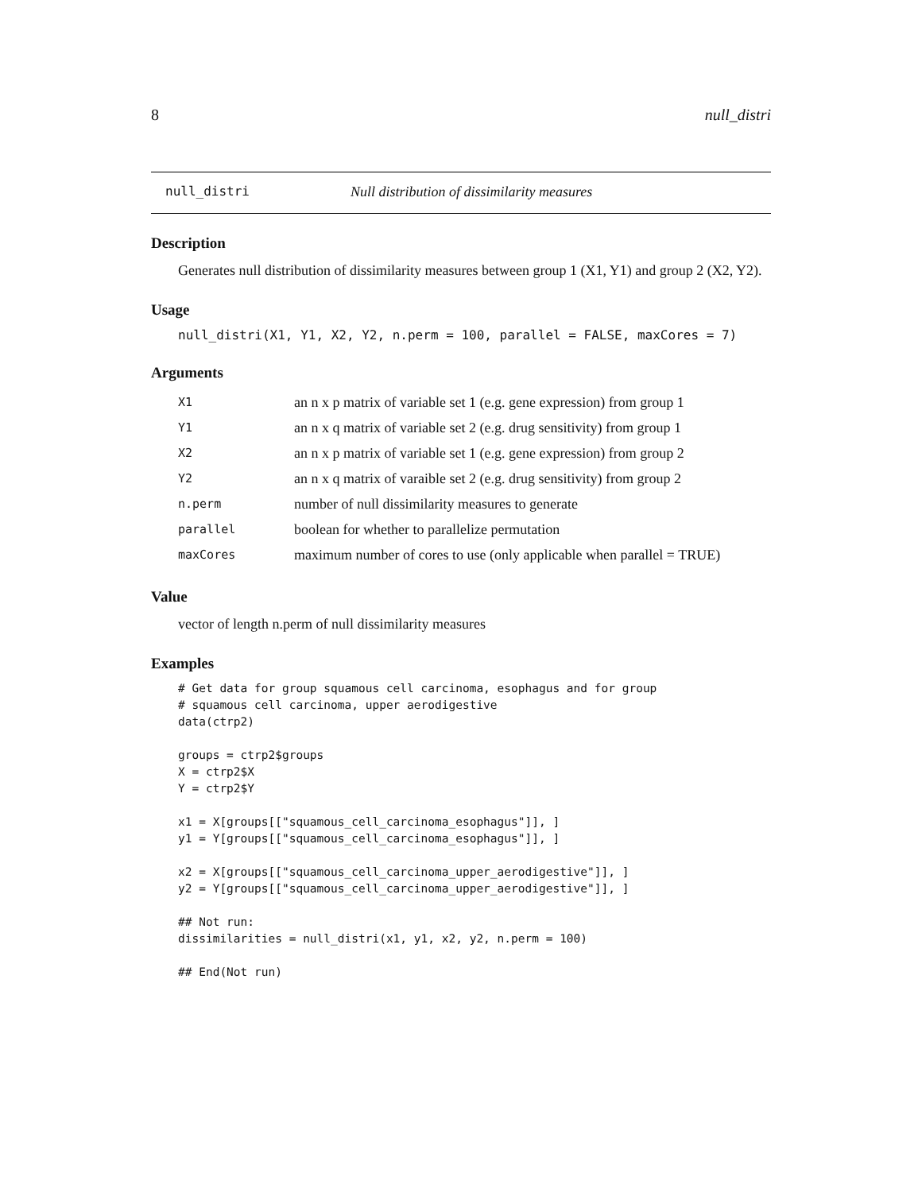8 null_distri
null_distri Null distribution of dissimilarity measures
Description
Generates null distribution of dissimilarity measures between group 1 (X1, Y1) and group 2 (X2, Y2).
Usage
null_distri(X1, Y1, X2, Y2, n.perm = 100, parallel = FALSE, maxCores = 7)
Arguments
| X1 | an n x p matrix of variable set 1 (e.g. gene expression) from group 1 |
| Y1 | an n x q matrix of variable set 2 (e.g. drug sensitivity) from group 1 |
| X2 | an n x p matrix of variable set 1 (e.g. gene expression) from group 2 |
| Y2 | an n x q matrix of varaible set 2 (e.g. drug sensitivity) from group 2 |
| n.perm | number of null dissimilarity measures to generate |
| parallel | boolean for whether to parallelize permutation |
| maxCores | maximum number of cores to use (only applicable when parallel = TRUE) |
Value
vector of length n.perm of null dissimilarity measures
Examples
# Get data for group squamous cell carcinoma, esophagus and for group
# squamous cell carcinoma, upper aerodigestive
data(ctrp2)

groups = ctrp2$groups
X = ctrp2$X
Y = ctrp2$Y

x1 = X[groups[["squamous_cell_carcinoma_esophagus"]], ]
y1 = Y[groups[["squamous_cell_carcinoma_esophagus"]], ]

x2 = X[groups[["squamous_cell_carcinoma_upper_aerodigestive"]], ]
y2 = Y[groups[["squamous_cell_carcinoma_upper_aerodigestive"]], ]

## Not run:
dissimilarities = null_distri(x1, y1, x2, y2, n.perm = 100)

## End(Not run)